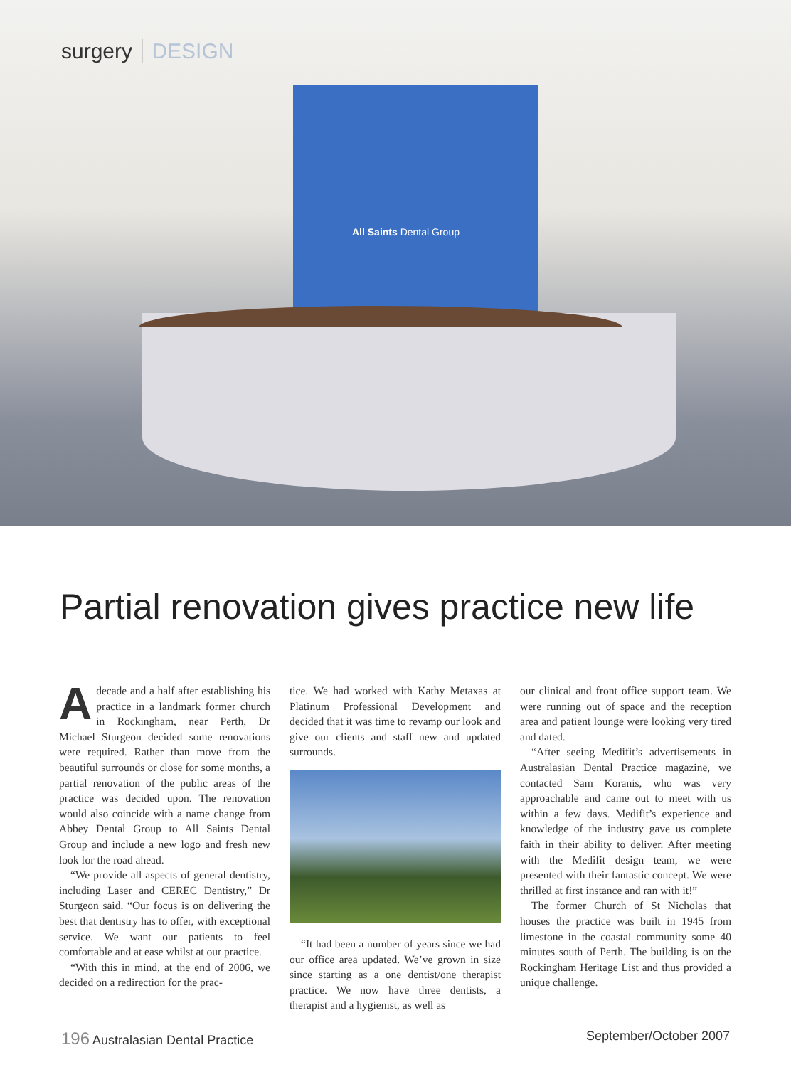All Saints Dental Group
surgery DESIGN
Partial renovation gives practice new life
Adecade and a half after establishing his practice in a landmark former church in Rockingham, near Perth, Dr Michael Sturgeon decided some renovations were required. Rather than move from the beautiful surrounds or close for some months, a partial renovation of the public areas of the practice was decided upon. The renovation would also coincide with a name change from Abbey Dental Group to All Saints Dental Group and include a new logo and fresh new look for the road ahead.
“We provide all aspects of general dentistry, including Laser and CEREC Dentistry,” Dr Sturgeon said. “Our focus is on delivering the best that dentistry has to offer, with exceptional service. We want our patients to feel comfortable and at ease whilst at our practice.
“With this in mind, at the end of 2006, we decided on a redirection for the prac-
tice. We had worked with Kathy Metaxas at Platinum Professional Development and decided that it was time to revamp our look and give our clients and staff new and updated surrounds.
“It had been a number of years since we had our office area updated. We’ve grown in size since starting as a one dentist/one therapist practice. We now have three dentists, a therapist and a hygienist, as well as
our clinical and front office support team. We were running out of space and the reception area and patient lounge were looking very tired and dated.
“After seeing Medifit’s advertisements in Australasian Dental Practice magazine, we contacted Sam Koranis, who was very approachable and came out to meet with us within a few days. Medifit’s experience and knowledge of the industry gave us complete faith in their ability to deliver. After meeting with the Medifit design team, we were presented with their fantastic concept. We were thrilled at first instance and ran with it!”
The former Church of St Nicholas that houses the practice was built in 1945 from limestone in the coastal community some 40 minutes south of Perth. The building is on the Rockingham Heritage List and thus provided a unique challenge.
196 Australasian Dental Practice
September/October 2007